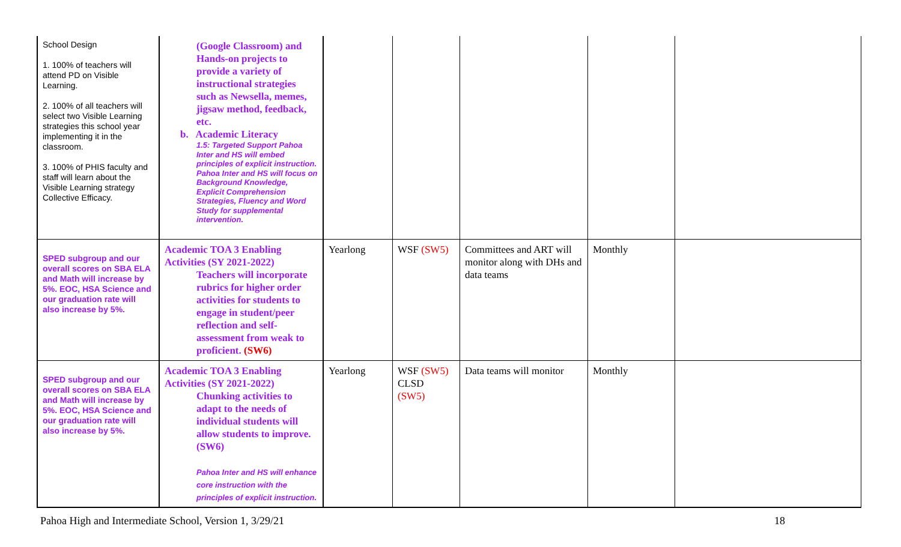| School Design 1. 100% of teachers will attend PD on Visible Learning. 2. 100% of all teachers will select two Visible Learning strategies this school year implementing it in the classroom. 3. 100% of PHIS faculty and staff will learn about the Visible Learning strategy Collective Efficacy. | (Google Classroom) and Hands-on projects to provide a variety of instructional strategies such as Newsella, memes, jigsaw method, feedback, etc. b. Academic Literacy 1.5: Targeted Support Pahoa Inter and HS will embed principles of explicit instruction. Pahoa Inter and HS will focus on Background Knowledge, Explicit Comprehension Strategies, Fluency and Word Study for supplemental intervention. | | | | | |
| SPED subgroup and our overall scores on SBA ELA and Math will increase by 5%. EOC, HSA Science and our graduation rate will also increase by 5%. | Academic TOA 3 Enabling Activities (SY 2021-2022) Teachers will incorporate rubrics for higher order activities for students to engage in student/peer reflection and self-assessment from weak to proficient. (SW6) | Yearlong | WSF (SW5) | Committees and ART will monitor along with DHs and data teams | Monthly | |
| SPED subgroup and our overall scores on SBA ELA and Math will increase by 5%. EOC, HSA Science and our graduation rate will also increase by 5%. | Academic TOA 3 Enabling Activities (SY 2021-2022) Chunking activities to adapt to the needs of individual students will allow students to improve. (SW6) Pahoa Inter and HS will enhance core instruction with the principles of explicit instruction. | Yearlong | WSF (SW5) CLSD (SW5) | Data teams will monitor | Monthly | |
Pahoa High and Intermediate School, Version 1, 3/29/21 18